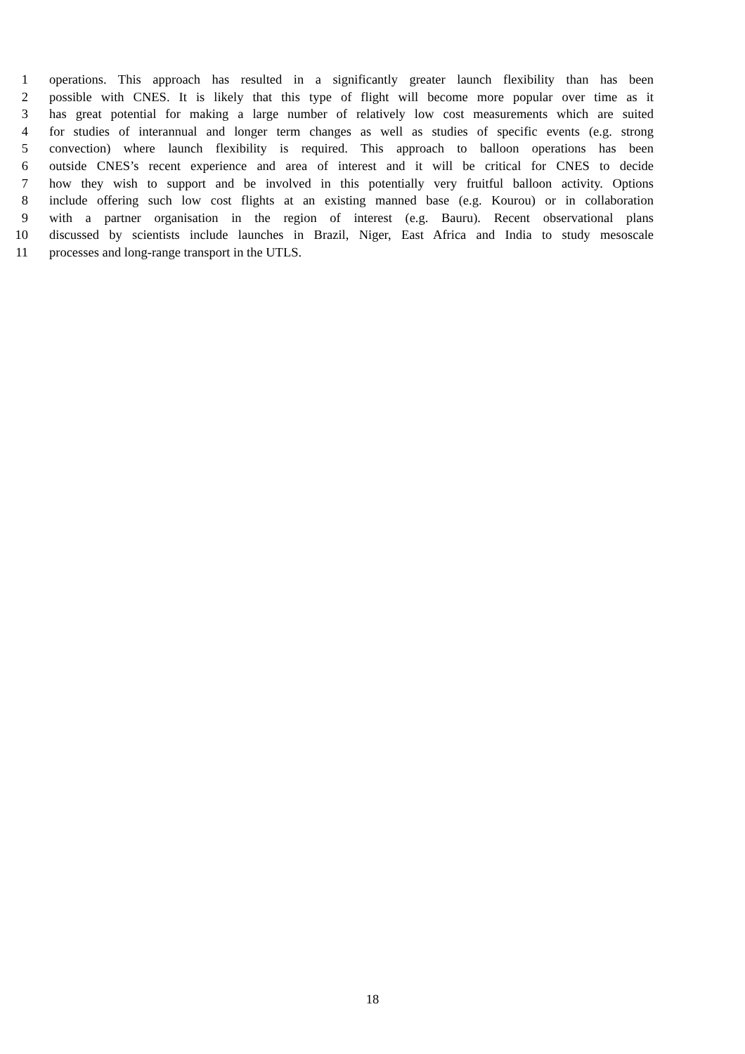1 operations. This approach has resulted in a significantly greater launch flexibility than has been
2 possible with CNES. It is likely that this type of flight will become more popular over time as it
3 has great potential for making a large number of relatively low cost measurements which are suited
4 for studies of interannual and longer term changes as well as studies of specific events (e.g. strong
5 convection) where launch flexibility is required. This approach to balloon operations has been
6 outside CNES’s recent experience and area of interest and it will be critical for CNES to decide
7 how they wish to support and be involved in this potentially very fruitful balloon activity. Options
8 include offering such low cost flights at an existing manned base (e.g. Kourou) or in collaboration
9 with a partner organisation in the region of interest (e.g. Bauru). Recent observational plans
10 discussed by scientists include launches in Brazil, Niger, East Africa and India to study mesoscale
11 processes and long-range transport in the UTLS.
18